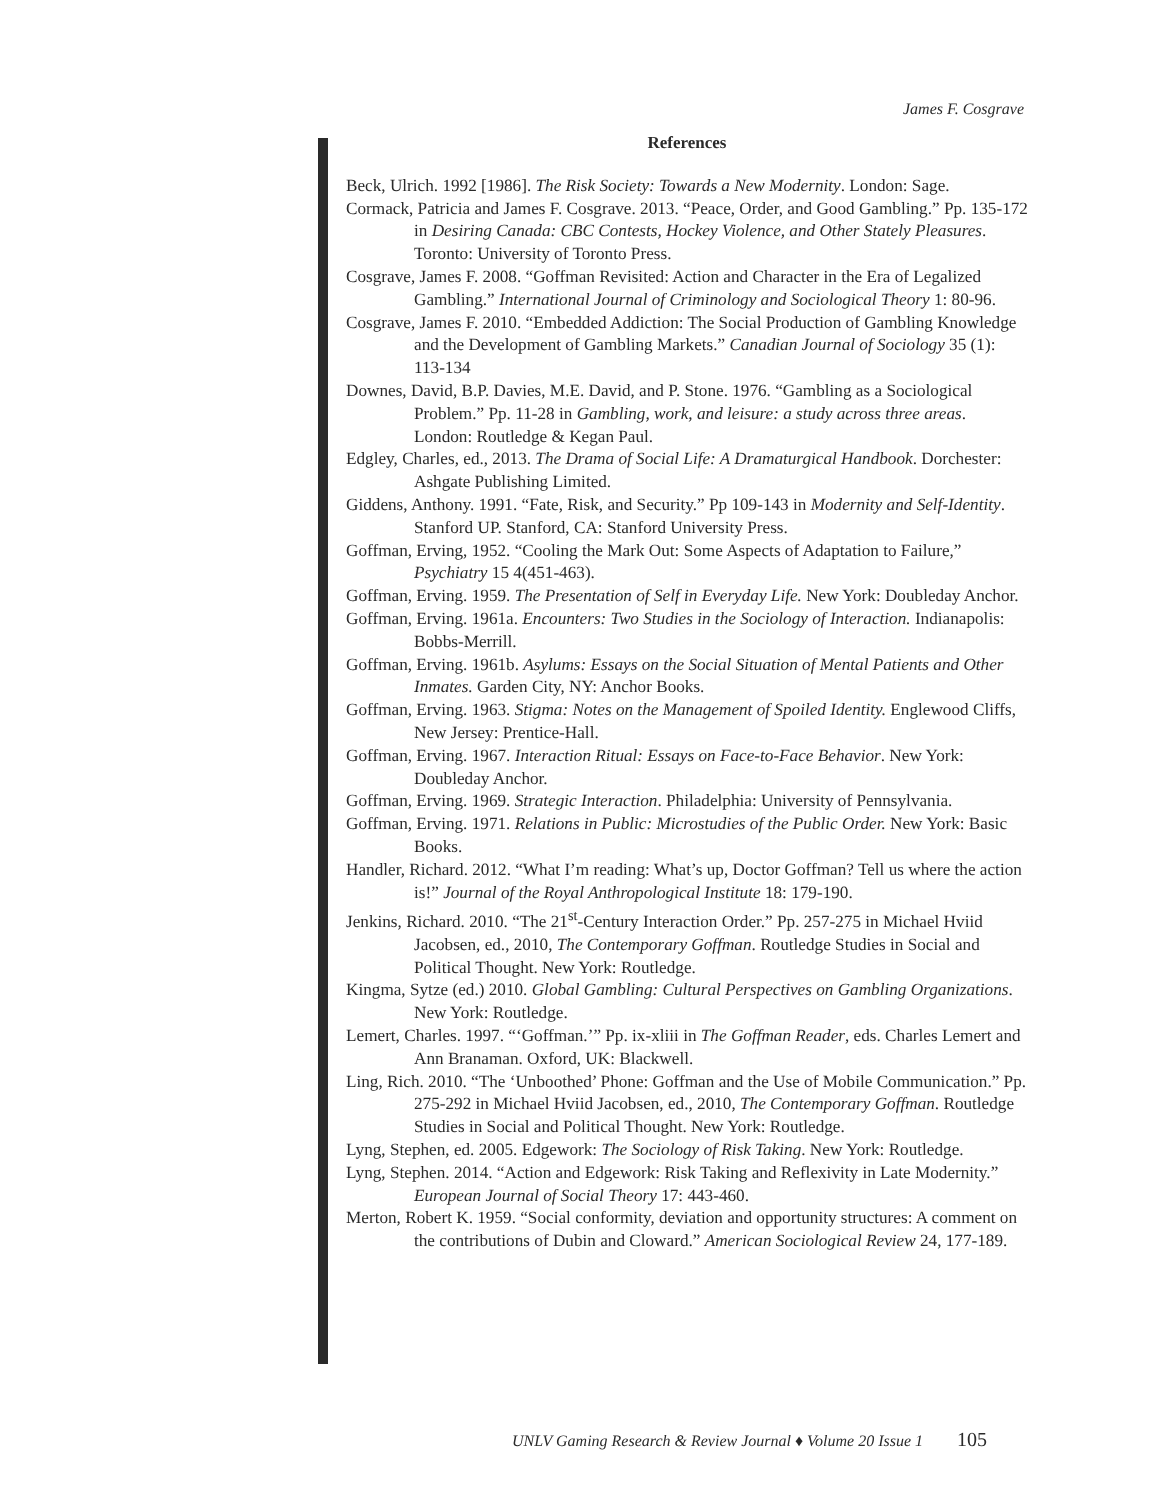James F. Cosgrave
References
Beck, Ulrich. 1992 [1986]. The Risk Society: Towards a New Modernity. London: Sage.
Cormack, Patricia and James F. Cosgrave. 2013. “Peace, Order, and Good Gambling.” Pp. 135-172 in Desiring Canada: CBC Contests, Hockey Violence, and Other Stately Pleasures. Toronto: University of Toronto Press.
Cosgrave, James F. 2008. “Goffman Revisited: Action and Character in the Era of Legalized Gambling.” International Journal of Criminology and Sociological Theory 1: 80-96.
Cosgrave, James F. 2010. “Embedded Addiction: The Social Production of Gambling Knowledge and the Development of Gambling Markets.” Canadian Journal of Sociology 35 (1): 113-134
Downes, David, B.P. Davies, M.E. David, and P. Stone. 1976. “Gambling as a Sociological Problem.” Pp. 11-28 in Gambling, work, and leisure: a study across three areas. London: Routledge & Kegan Paul.
Edgley, Charles, ed., 2013. The Drama of Social Life: A Dramaturgical Handbook. Dorchester: Ashgate Publishing Limited.
Giddens, Anthony. 1991. “Fate, Risk, and Security.” Pp 109-143 in Modernity and Self-Identity. Stanford UP. Stanford, CA: Stanford University Press.
Goffman, Erving, 1952. “Cooling the Mark Out: Some Aspects of Adaptation to Failure,” Psychiatry 15 4(451-463).
Goffman, Erving. 1959. The Presentation of Self in Everyday Life. New York: Doubleday Anchor.
Goffman, Erving. 1961a. Encounters: Two Studies in the Sociology of Interaction. Indianapolis: Bobbs-Merrill.
Goffman, Erving. 1961b. Asylums: Essays on the Social Situation of Mental Patients and Other Inmates. Garden City, NY: Anchor Books.
Goffman, Erving. 1963. Stigma: Notes on the Management of Spoiled Identity. Englewood Cliffs, New Jersey: Prentice-Hall.
Goffman, Erving. 1967. Interaction Ritual: Essays on Face-to-Face Behavior. New York: Doubleday Anchor.
Goffman, Erving. 1969. Strategic Interaction. Philadelphia: University of Pennsylvania.
Goffman, Erving. 1971. Relations in Public: Microstudies of the Public Order. New York: Basic Books.
Handler, Richard. 2012. “What I’m reading: What’s up, Doctor Goffman? Tell us where the action is!” Journal of the Royal Anthropological Institute 18: 179-190.
Jenkins, Richard. 2010. “The 21<sup>st</sup>-Century Interaction Order.” Pp. 257-275 in Michael Hviid Jacobsen, ed., 2010, The Contemporary Goffman. Routledge Studies in Social and Political Thought. New York: Routledge.
Kingma, Sytze (ed.) 2010. Global Gambling: Cultural Perspectives on Gambling Organizations. New York: Routledge.
Lemert, Charles. 1997. “‘Goffman.’” Pp. ix-xliii in The Goffman Reader, eds. Charles Lemert and Ann Branaman. Oxford, UK: Blackwell.
Ling, Rich. 2010. “The ‘Unboothed’ Phone: Goffman and the Use of Mobile Communication.” Pp. 275-292 in Michael Hviid Jacobsen, ed., 2010, The Contemporary Goffman. Routledge Studies in Social and Political Thought. New York: Routledge.
Lyng, Stephen, ed. 2005. Edgework: The Sociology of Risk Taking. New York: Routledge.
Lyng, Stephen. 2014. “Action and Edgework: Risk Taking and Reflexivity in Late Modernity.” European Journal of Social Theory 17: 443-460.
Merton, Robert K. 1959. “Social conformity, deviation and opportunity structures: A comment on the contributions of Dubin and Cloward.” American Sociological Review 24, 177-189.
UNLV Gaming Research & Review Journal ♦ Volume 20 Issue 1 105